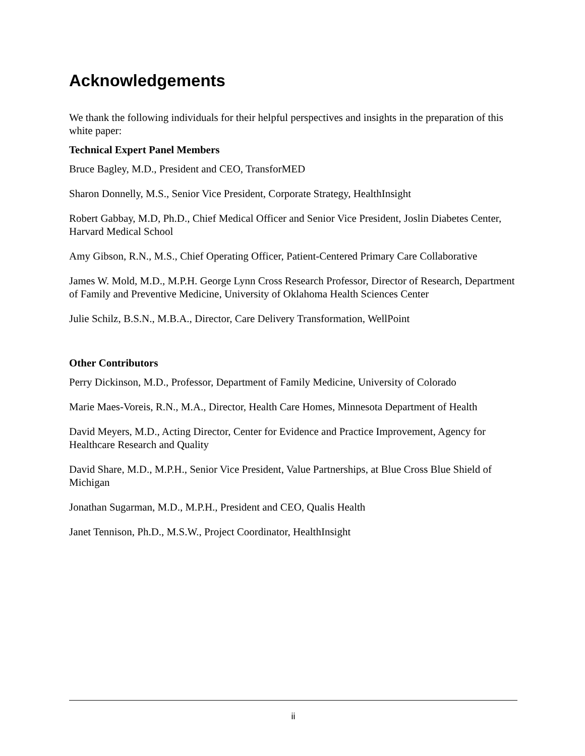Acknowledgements
We thank the following individuals for their helpful perspectives and insights in the preparation of this white paper:
Technical Expert Panel Members
Bruce Bagley, M.D., President and CEO, TransforMED
Sharon Donnelly, M.S., Senior Vice President, Corporate Strategy, HealthInsight
Robert Gabbay, M.D, Ph.D., Chief Medical Officer and Senior Vice President, Joslin Diabetes Center, Harvard Medical School
Amy Gibson, R.N., M.S., Chief Operating Officer, Patient-Centered Primary Care Collaborative
James W. Mold, M.D., M.P.H. George Lynn Cross Research Professor, Director of Research, Department of Family and Preventive Medicine, University of Oklahoma Health Sciences Center
Julie Schilz, B.S.N., M.B.A., Director, Care Delivery Transformation, WellPoint
Other Contributors
Perry Dickinson, M.D., Professor, Department of Family Medicine, University of Colorado
Marie Maes-Voreis, R.N., M.A., Director, Health Care Homes, Minnesota Department of Health
David Meyers, M.D., Acting Director, Center for Evidence and Practice Improvement, Agency for Healthcare Research and Quality
David Share, M.D., M.P.H., Senior Vice President, Value Partnerships, at Blue Cross Blue Shield of Michigan
Jonathan Sugarman, M.D., M.P.H., President and CEO, Qualis Health
Janet Tennison, Ph.D., M.S.W., Project Coordinator, HealthInsight
ii